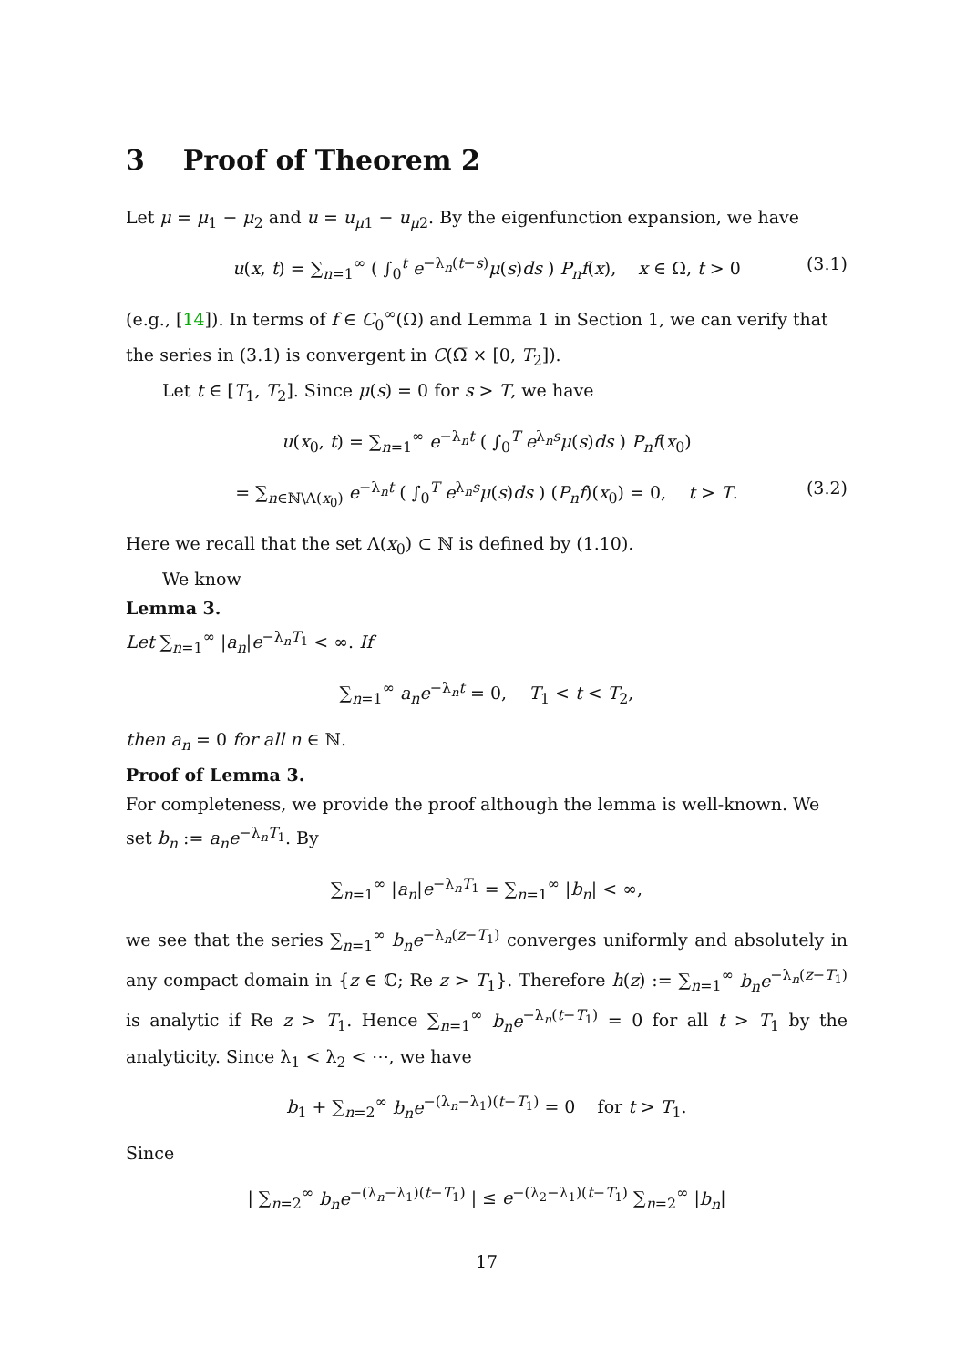3 Proof of Theorem 2
Let μ = μ<sub>1</sub> − μ<sub>2</sub> and u = u<sub>μ1</sub> − u<sub>μ2</sub>. By the eigenfunction expansion, we have
u(x, t) = ∑<sub>n=1</sub><sup>∞</sup> ( ∫<sub>0</sub><sup>t</sup> e<sup>−λ<sub>n</sub>(t−s)</sup>μ(s)ds ) P<sub>n</sub>f(x), x ∈ Ω, t > 0 (3.1)
(e.g., [14]). In terms of f ∈ C<sub>0</sub><sup>∞</sup>(Ω) and Lemma 1 in Section 1, we can verify that the series in (3.1) is convergent in C(Ω̅ × [0, T<sub>2</sub>]).
Let t ∈ [T<sub>1</sub>, T<sub>2</sub>]. Since μ(s) = 0 for s > T, we have
u(x<sub>0</sub>, t) = ∑<sub>n=1</sub><sup>∞</sup> e<sup>−λ<sub>n</sub>t</sup> ( ∫<sub>0</sub><sup>T</sup> e<sup>λ<sub>n</sub>s</sup>μ(s)ds ) P<sub>n</sub>f(x<sub>0</sub>)
= ∑<sub>n∈ℕ\Λ(x<sub>0</sub>)</sub> e<sup>−λ<sub>n</sub>t</sup> ( ∫<sub>0</sub><sup>T</sup> e<sup>λ<sub>n</sub>s</sup>μ(s)ds ) (P<sub>n</sub>f)(x<sub>0</sub>) = 0, t > T. (3.2)
Here we recall that the set Λ(x<sub>0</sub>) ⊂ ℕ is defined by (1.10).
We know
Lemma 3.
Let ∑<sub>n=1</sub><sup>∞</sup> |a<sub>n</sub>|e<sup>−λ<sub>n</sub>T<sub>1</sub></sup> < ∞. If
∑<sub>n=1</sub><sup>∞</sup> a<sub>n</sub>e<sup>−λ<sub>n</sub>t</sup> = 0, T<sub>1</sub> < t < T<sub>2</sub>,
then a<sub>n</sub> = 0 for all n ∈ ℕ.
Proof of Lemma 3.
For completeness, we provide the proof although the lemma is well-known. We set b<sub>n</sub> := a<sub>n</sub>e<sup>−λ<sub>n</sub>T<sub>1</sub></sup>. By
∑<sub>n=1</sub><sup>∞</sup> |a<sub>n</sub>|e<sup>−λ<sub>n</sub>T<sub>1</sub></sup> = ∑<sub>n=1</sub><sup>∞</sup> |b<sub>n</sub>| < ∞,
we see that the series ∑<sub>n=1</sub><sup>∞</sup> b<sub>n</sub>e<sup>−λ<sub>n</sub>(z−T<sub>1</sub>)</sup> converges uniformly and absolutely in any compact domain in {z ∈ ℂ; Re z > T<sub>1</sub>}. Therefore h(z) := ∑<sub>n=1</sub><sup>∞</sup> b<sub>n</sub>e<sup>−λ<sub>n</sub>(z−T<sub>1</sub>)</sup> is analytic if Re z > T<sub>1</sub>. Hence ∑<sub>n=1</sub><sup>∞</sup> b<sub>n</sub>e<sup>−λ<sub>n</sub>(t−T<sub>1</sub>)</sup> = 0 for all t > T<sub>1</sub> by the analyticity. Since λ<sub>1</sub> < λ<sub>2</sub> < ⋯, we have
b<sub>1</sub> + ∑<sub>n=2</sub><sup>∞</sup> b<sub>n</sub>e<sup>−(λ<sub>n</sub>−λ<sub>1</sub>)(t−T<sub>1</sub>)</sup> = 0 for t > T<sub>1</sub>.
Since
| ∑<sub>n=2</sub><sup>∞</sup> b<sub>n</sub>e<sup>−(λ<sub>n</sub>−λ<sub>1</sub>)(t−T<sub>1</sub>)</sup> | ≤ e<sup>−(λ<sub>2</sub>−λ<sub>1</sub>)(t−T<sub>1</sub>)</sup> ∑<sub>n=2</sub><sup>∞</sup> |b<sub>n</sub>|
17